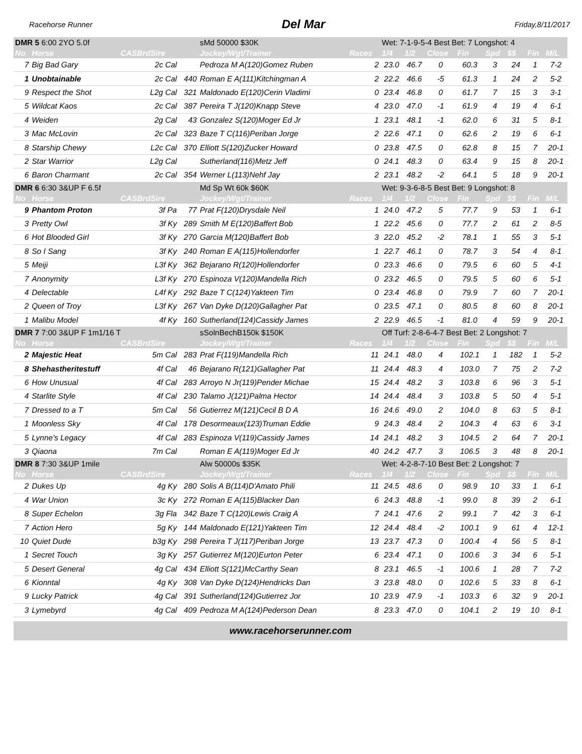Racehorse Runner Del Mar Friday,8/11/2017
| DMR 5 6:00 2YO 5.0f | | | | sMd 50000 $30K | | Wet: 7-1-9-5-4 Best Bet: 7 Longshot: 4 | | | | | | | |
| No | Horse | CASBrdSire | | Jockey/Wgt/Trainer | Races | 1/4 | 1/2 | Close | Fin | Spd | $$ | Fin | M/L |
| 7 | Big Bad Gary | 2c Cal | | Pedroza M A(120)Gomez Ruben | 2 | 23.0 | 46.7 | 0 | 60.3 | 3 | 24 | 1 | 7-2 |
| 1 | Unobtainable | 2c Cal | 440 | Roman E A(111)Kitchingman A | 2 | 22.2 | 46.6 | -5 | 61.3 | 1 | 24 | 2 | 5-2 |
| 9 | Respect the Shot | L2g Cal | 321 | Maldonado E(120)Cerin Vladimi | 0 | 23.4 | 46.8 | 0 | 61.7 | 7 | 15 | 3 | 3-1 |
| 5 | Wildcat Kaos | 2c Cal | 387 | Pereira T J(120)Knapp Steve | 4 | 23.0 | 47.0 | -1 | 61.9 | 4 | 19 | 4 | 6-1 |
| 4 | Weiden | 2g Cal | 43 | Gonzalez S(120)Moger Ed Jr | 1 | 23.1 | 48.1 | -1 | 62.0 | 6 | 31 | 5 | 8-1 |
| 3 | Mac McLovin | 2c Cal | 323 | Baze T C(116)Periban Jorge | 2 | 22.6 | 47.1 | 0 | 62.6 | 2 | 19 | 6 | 6-1 |
| 8 | Starship Chewy | L2c Cal | 370 | Elliott S(120)Zucker Howard | 0 | 23.8 | 47.5 | 0 | 62.8 | 8 | 15 | 7 | 20-1 |
| 2 | Star Warrior | L2g Cal | | Sutherland(116)Metz Jeff | 0 | 24.1 | 48.3 | 0 | 63.4 | 9 | 15 | 8 | 20-1 |
| 6 | Baron Charmant | 2c Cal | 354 | Werner L(113)Nehf Jay | 2 | 23.1 | 48.2 | -2 | 64.1 | 5 | 18 | 9 | 20-1 |
| DMR 6 6:30 3&UP F 6.5f | | | | Md Sp Wt 60k $60K | | Wet: 9-3-6-8-5 Best Bet: 9 Longshot: 8 | | | | | | | |
| No | Horse | CASBrdSire | | Jockey/Wgt/Trainer | Races | 1/4 | 1/2 | Close | Fin | Spd | $$ | Fin | M/L |
| 9 | Phantom Proton | 3f Pa | 77 | Prat F(120)Drysdale Neil | 1 | 24.0 | 47.2 | 5 | 77.7 | 9 | 53 | 1 | 6-1 |
| 3 | Pretty Owl | 3f Ky | 289 | Smith M E(120)Baffert Bob | 1 | 22.2 | 45.6 | 0 | 77.7 | 2 | 61 | 2 | 8-5 |
| 6 | Hot Blooded Girl | 3f Ky | 270 | Garcia M(120)Baffert Bob | 3 | 22.0 | 45.2 | -2 | 78.1 | 1 | 55 | 3 | 5-1 |
| 8 | So I Sang | 3f Ky | 240 | Roman E A(115)Hollendorfer | 1 | 22.7 | 46.1 | 0 | 78.7 | 3 | 54 | 4 | 8-1 |
| 5 | Meiji | L3f Ky | 362 | Bejarano R(120)Hollendorfer | 0 | 23.3 | 46.6 | 0 | 79.5 | 6 | 60 | 5 | 4-1 |
| 7 | Anonymity | L3f Ky | 270 | Espinoza V(120)Mandella Rich | 0 | 23.2 | 46.5 | 0 | 79.5 | 5 | 60 | 6 | 5-1 |
| 4 | Delectable | L4f Ky | 292 | Baze T C(124)Yakteen Tim | 0 | 23.4 | 46.8 | 0 | 79.9 | 7 | 60 | 7 | 20-1 |
| 2 | Queen of Troy | L3f Ky | 267 | Van Dyke D(120)Gallagher Pat | 0 | 23.5 | 47.1 | 0 | 80.5 | 8 | 60 | 8 | 20-1 |
| 1 | Malibu Model | 4f Ky | 160 | Sutherland(124)Cassidy James | 2 | 22.9 | 46.5 | -1 | 81.0 | 4 | 59 | 9 | 20-1 |
| DMR 7 7:00 3&UP F 1m1/16 T | | | | sSolnBechB150k $150K | | Off Turf: 2-8-6-4-7 Best Bet: 2 Longshot: 7 | | | | | | | |
| No | Horse | CASBrdSire | | Jockey/Wgt/Trainer | Races | 1/4 | 1/2 | Close | Fin | Spd | $$ | Fin | M/L |
| 2 | Majestic Heat | 5m Cal | 283 | Prat F(119)Mandella Rich | 11 | 24.1 | 48.0 | 4 | 102.1 | 1 | 182 | 1 | 5-2 |
| 8 | Shehastheritestuff | 4f Cal | 46 | Bejarano R(121)Gallagher Pat | 11 | 24.4 | 48.3 | 4 | 103.0 | 7 | 75 | 2 | 7-2 |
| 6 | How Unusual | 4f Cal | 283 | Arroyo N Jr(119)Pender Michae | 15 | 24.4 | 48.2 | 3 | 103.8 | 6 | 96 | 3 | 5-1 |
| 4 | Starlite Style | 4f Cal | 230 | Talamo J(121)Palma Hector | 14 | 24.4 | 48.4 | 3 | 103.8 | 5 | 50 | 4 | 5-1 |
| 7 | Dressed to a T | 5m Cal | 56 | Gutierrez M(121)Cecil B D A | 16 | 24.6 | 49.0 | 2 | 104.0 | 8 | 63 | 5 | 8-1 |
| 1 | Moonless Sky | 4f Cal | 178 | Desormeaux(123)Truman Eddie | 9 | 24.3 | 48.4 | 2 | 104.3 | 4 | 63 | 6 | 3-1 |
| 5 | Lynne's Legacy | 4f Cal | 283 | Espinoza V(119)Cassidy James | 14 | 24.1 | 48.2 | 3 | 104.5 | 2 | 64 | 7 | 20-1 |
| 3 | Qiaona | 7m Cal | | Roman E A(119)Moger Ed Jr | 40 | 24.2 | 47.7 | 3 | 106.5 | 3 | 48 | 8 | 20-1 |
| DMR 8 7:30 3&UP 1mile | | | | Alw 50000s $35K | | Wet: 4-2-8-7-10 Best Bet: 2 Longshot: 7 | | | | | | | |
| No | Horse | CASBrdSire | | Jockey/Wgt/Trainer | Races | 1/4 | 1/2 | Close | Fin | Spd | $$ | Fin | M/L |
| 2 | Dukes Up | 4g Ky | 280 | Solis A B(114)D'Amato Phili | 11 | 24.5 | 48.6 | 0 | 98.9 | 10 | 33 | 1 | 6-1 |
| 4 | War Union | 3c Ky | 272 | Roman E A(115)Blacker Dan | 6 | 24.3 | 48.8 | -1 | 99.0 | 8 | 39 | 2 | 6-1 |
| 8 | Super Echelon | 3g Fla | 342 | Baze T C(120)Lewis Craig A | 7 | 24.1 | 47.6 | 2 | 99.1 | 7 | 42 | 3 | 6-1 |
| 7 | Action Hero | 5g Ky | 144 | Maldonado E(121)Yakteen Tim | 12 | 24.4 | 48.4 | -2 | 100.1 | 9 | 61 | 4 | 12-1 |
| 10 | Quiet Dude | b3g Ky | 298 | Pereira T J(117)Periban Jorge | 13 | 23.7 | 47.3 | 0 | 100.4 | 4 | 56 | 5 | 8-1 |
| 1 | Secret Touch | 3g Ky | 257 | Gutierrez M(120)Eurton Peter | 6 | 23.4 | 47.1 | 0 | 100.6 | 3 | 34 | 6 | 5-1 |
| 5 | Desert General | 4g Cal | 434 | Elliott S(121)McCarthy Sean | 8 | 23.1 | 46.5 | -1 | 100.6 | 1 | 28 | 7 | 7-2 |
| 6 | Kionntal | 4g Ky | 308 | Van Dyke D(124)Hendricks Dan | 3 | 23.8 | 48.0 | 0 | 102.6 | 5 | 33 | 8 | 6-1 |
| 9 | Lucky Patrick | 4g Cal | 391 | Sutherland(124)Gutierrez Jor | 10 | 23.9 | 47.9 | -1 | 103.3 | 6 | 32 | 9 | 20-1 |
| 3 | Lymebyrd | 4g Cal | 409 | Pedroza M A(124)Pederson Dean | 8 | 23.3 | 47.0 | 0 | 104.1 | 2 | 19 | 10 | 8-1 |
www.racehorserunner.com